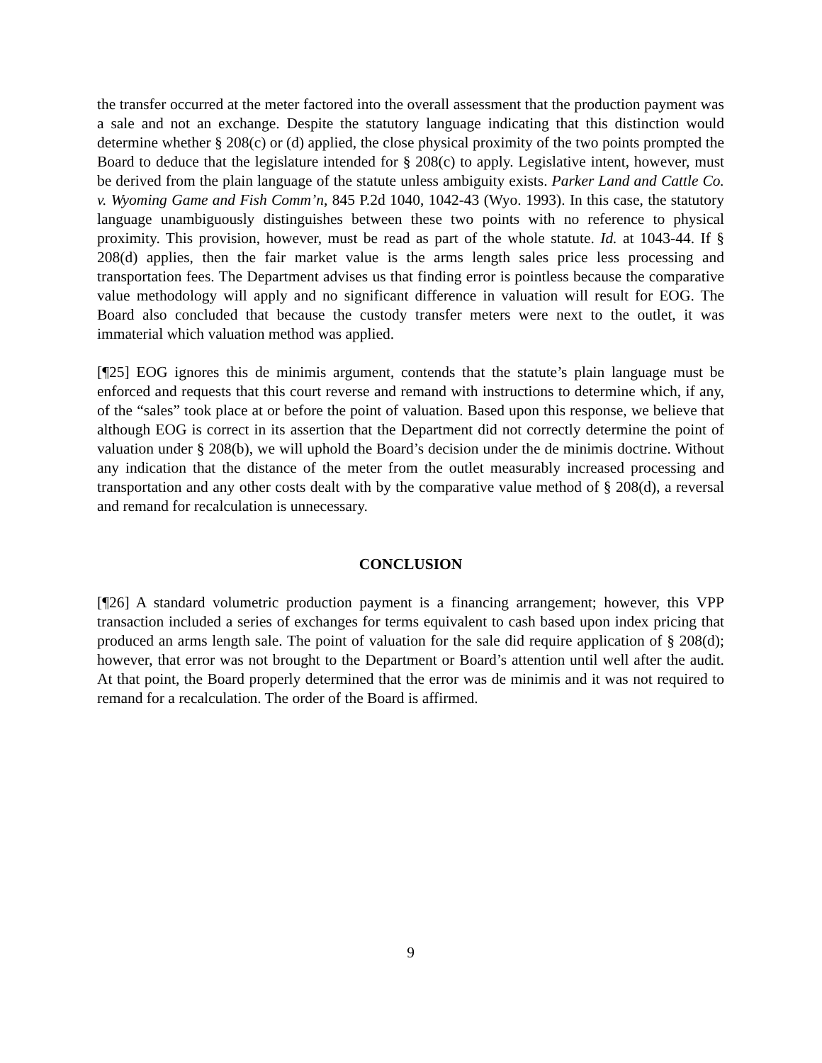the transfer occurred at the meter factored into the overall assessment that the production payment was a sale and not an exchange. Despite the statutory language indicating that this distinction would determine whether § 208(c) or (d) applied, the close physical proximity of the two points prompted the Board to deduce that the legislature intended for § 208(c) to apply. Legislative intent, however, must be derived from the plain language of the statute unless ambiguity exists. Parker Land and Cattle Co. v. Wyoming Game and Fish Comm’n, 845 P.2d 1040, 1042-43 (Wyo. 1993). In this case, the statutory language unambiguously distinguishes between these two points with no reference to physical proximity. This provision, however, must be read as part of the whole statute. Id. at 1043-44. If § 208(d) applies, then the fair market value is the arms length sales price less processing and transportation fees. The Department advises us that finding error is pointless because the comparative value methodology will apply and no significant difference in valuation will result for EOG. The Board also concluded that because the custody transfer meters were next to the outlet, it was immaterial which valuation method was applied.
[¶25] EOG ignores this de minimis argument, contends that the statute’s plain language must be enforced and requests that this court reverse and remand with instructions to determine which, if any, of the “sales” took place at or before the point of valuation. Based upon this response, we believe that although EOG is correct in its assertion that the Department did not correctly determine the point of valuation under § 208(b), we will uphold the Board’s decision under the de minimis doctrine. Without any indication that the distance of the meter from the outlet measurably increased processing and transportation and any other costs dealt with by the comparative value method of § 208(d), a reversal and remand for recalculation is unnecessary.
CONCLUSION
[¶26] A standard volumetric production payment is a financing arrangement; however, this VPP transaction included a series of exchanges for terms equivalent to cash based upon index pricing that produced an arms length sale. The point of valuation for the sale did require application of § 208(d); however, that error was not brought to the Department or Board’s attention until well after the audit. At that point, the Board properly determined that the error was de minimis and it was not required to remand for a recalculation. The order of the Board is affirmed.
9